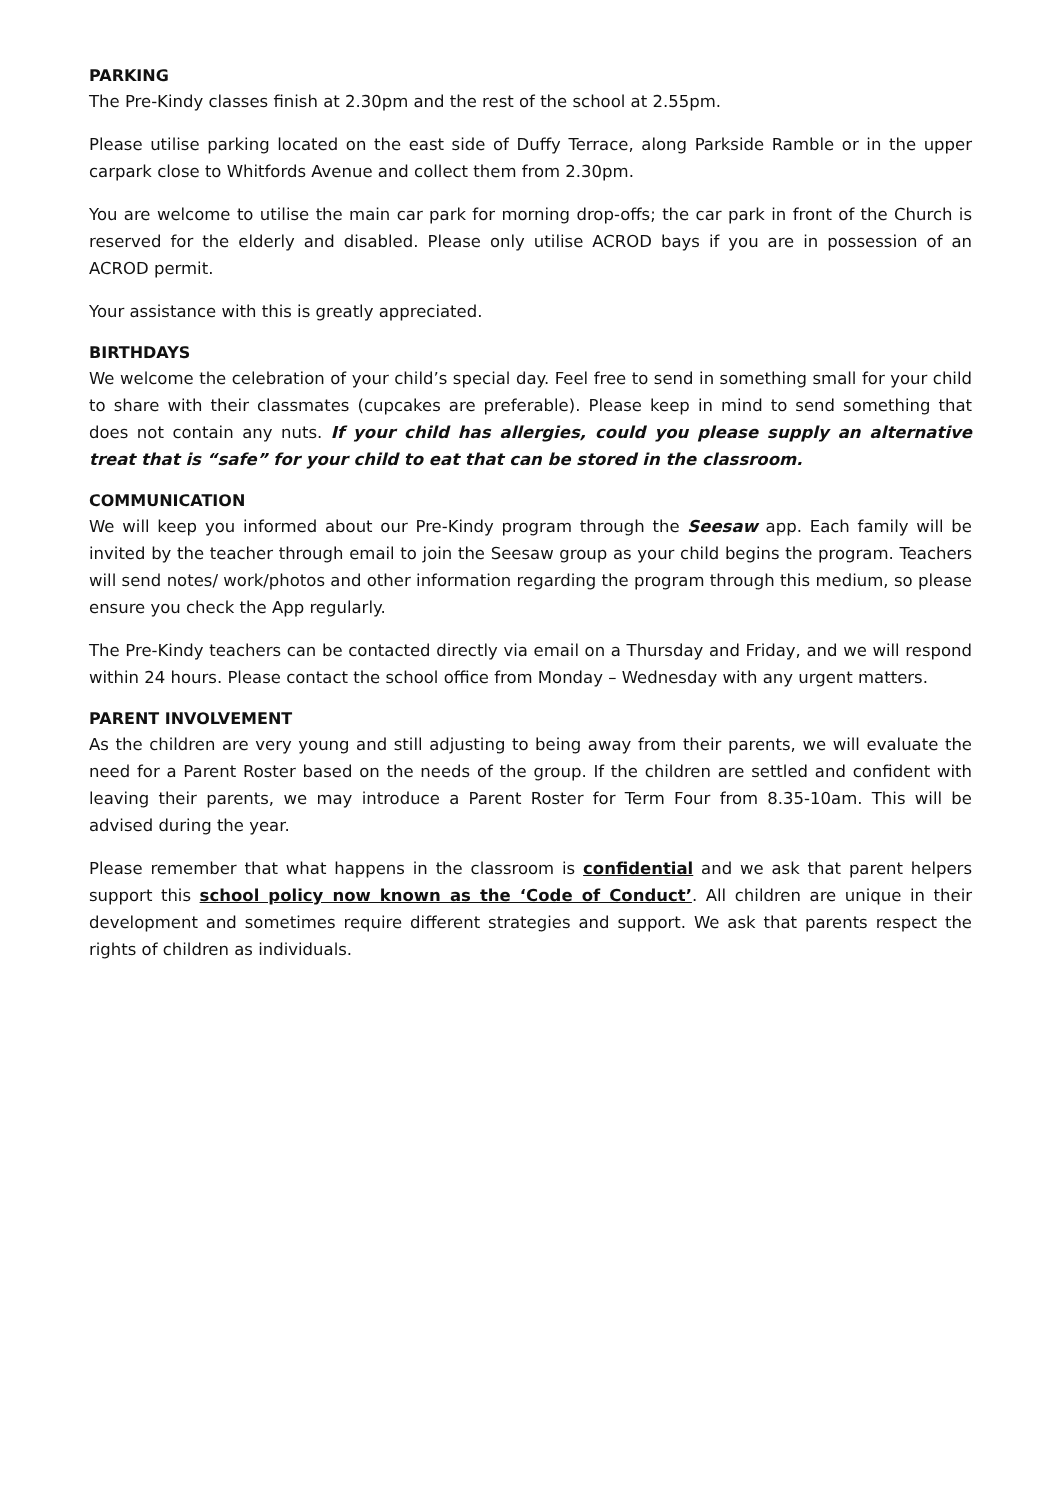PARKING
The Pre-Kindy classes finish at 2.30pm and the rest of the school at 2.55pm.
Please utilise parking located on the east side of Duffy Terrace, along Parkside Ramble or in the upper carpark close to Whitfords Avenue and collect them from 2.30pm.
You are welcome to utilise the main car park for morning drop-offs; the car park in front of the Church is reserved for the elderly and disabled. Please only utilise ACROD bays if you are in possession of an ACROD permit.
Your assistance with this is greatly appreciated.
BIRTHDAYS
We welcome the celebration of your child’s special day. Feel free to send in something small for your child to share with their classmates (cupcakes are preferable). Please keep in mind to send something that does not contain any nuts. If your child has allergies, could you please supply an alternative treat that is “safe” for your child to eat that can be stored in the classroom.
COMMUNICATION
We will keep you informed about our Pre-Kindy program through the Seesaw app. Each family will be invited by the teacher through email to join the Seesaw group as your child begins the program. Teachers will send notes/ work/photos and other information regarding the program through this medium, so please ensure you check the App regularly.
The Pre-Kindy teachers can be contacted directly via email on a Thursday and Friday, and we will respond within 24 hours. Please contact the school office from Monday – Wednesday with any urgent matters.
PARENT INVOLVEMENT
As the children are very young and still adjusting to being away from their parents, we will evaluate the need for a Parent Roster based on the needs of the group. If the children are settled and confident with leaving their parents, we may introduce a Parent Roster for Term Four from 8.35-10am. This will be advised during the year.
Please remember that what happens in the classroom is confidential and we ask that parent helpers support this school policy now known as the ‘Code of Conduct’. All children are unique in their development and sometimes require different strategies and support. We ask that parents respect the rights of children as individuals.